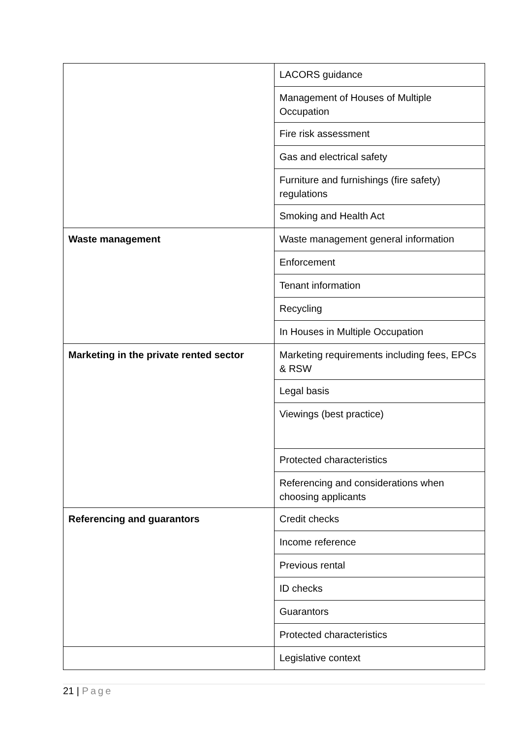| | LACORS guidance |
| | Management of Houses of Multiple Occupation |
| | Fire risk assessment |
| | Gas and electrical safety |
| | Furniture and furnishings (fire safety) regulations |
| | Smoking and Health Act |
| Waste management | Waste management general information |
| | Enforcement |
| | Tenant information |
| | Recycling |
| | In Houses in Multiple Occupation |
| Marketing in the private rented sector | Marketing requirements including fees, EPCs & RSW |
| | Legal basis |
| | Viewings (best practice) |
| | Protected characteristics |
| | Referencing and considerations when choosing applicants |
| Referencing and guarantors | Credit checks |
| | Income reference |
| | Previous rental |
| | ID checks |
| | Guarantors |
| | Protected characteristics |
| | Legislative context |
21 | Page